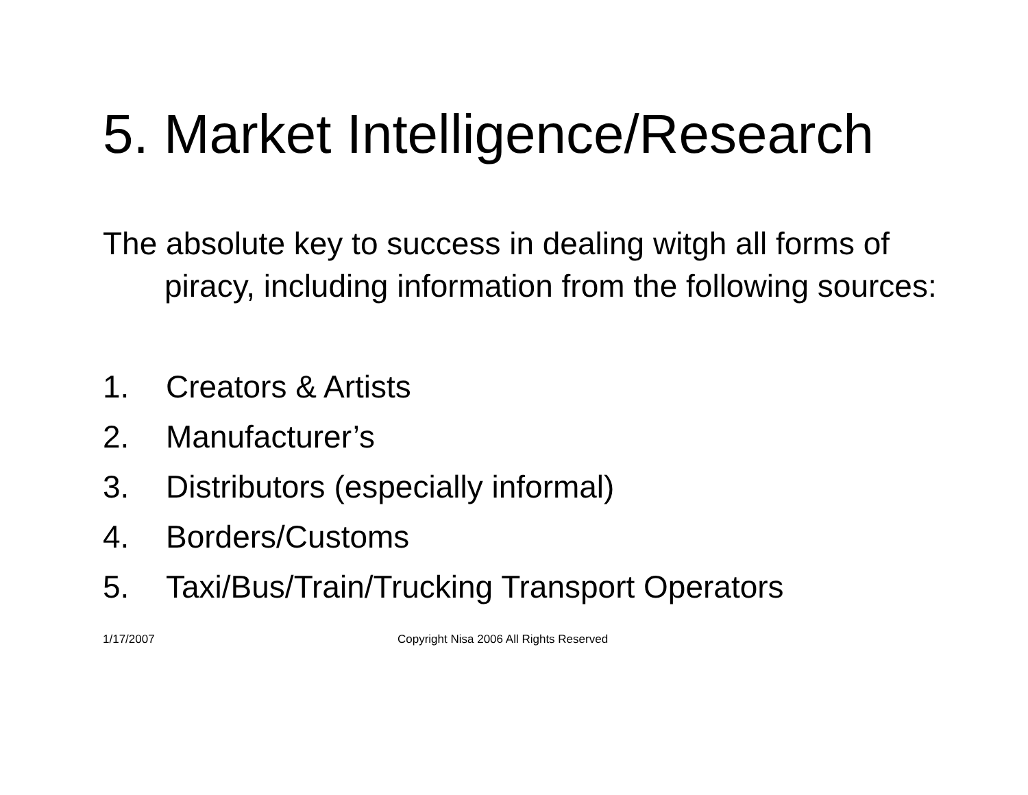5. Market Intelligence/Research
The absolute key to success in dealing witgh all forms of piracy, including information from the following sources:
1. Creators & Artists
2. Manufacturer’s
3. Distributors (especially informal)
4. Borders/Customs
5. Taxi/Bus/Train/Trucking Transport Operators
1/17/2007 Copyright Nisa 2006 All Rights Reserved